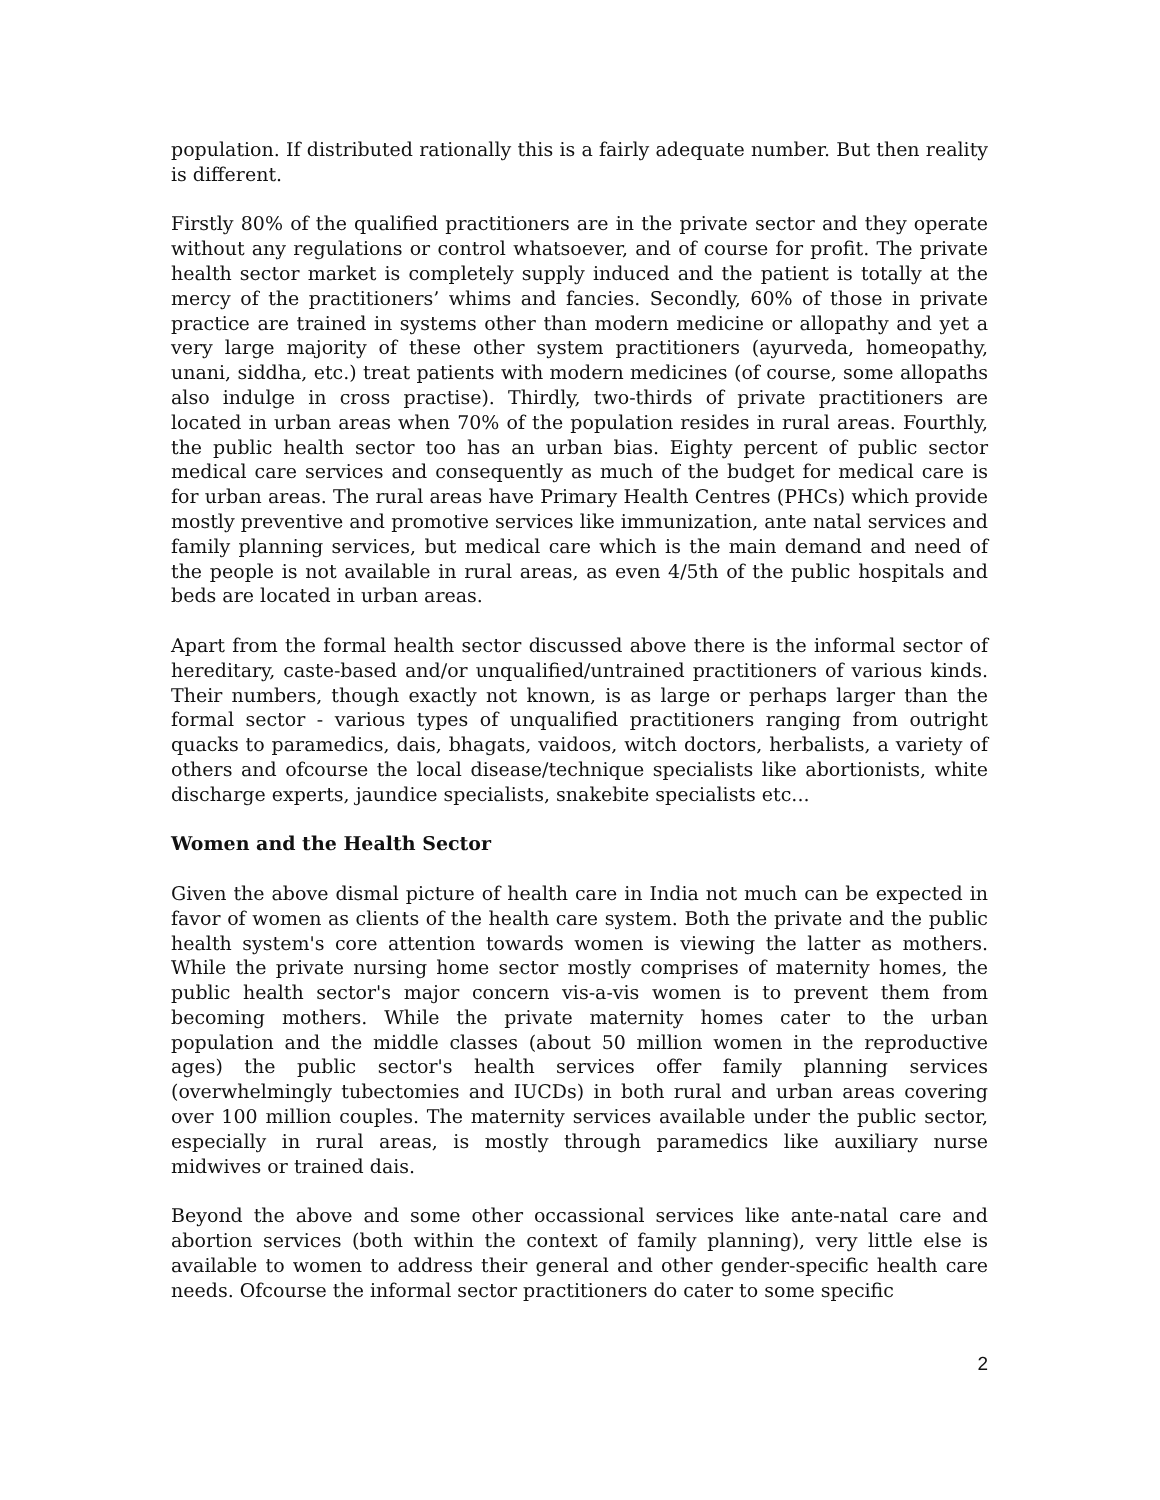population. If distributed rationally this is a fairly adequate number. But then reality is different.
Firstly 80% of the qualified practitioners are in the private sector and they operate without any regulations or control whatsoever, and of course for profit. The private health sector market is completely supply induced and the patient is totally at the mercy of the practitioners’ whims and fancies. Secondly, 60% of those in private practice are trained in systems other than modern medicine or allopathy and yet a very large majority of these other system practitioners (ayurveda, homeopathy, unani, siddha, etc.) treat patients with modern medicines (of course, some allopaths also indulge in cross practise). Thirdly, two-thirds of private practitioners are located in urban areas when 70% of the population resides in rural areas. Fourthly, the public health sector too has an urban bias. Eighty percent of public sector medical care services and consequently as much of the budget for medical care is for urban areas. The rural areas have Primary Health Centres (PHCs) which provide mostly preventive and promotive services like immunization, ante natal services and family planning services, but medical care which is the main demand and need of the people is not available in rural areas, as even 4/5th of the public hospitals and beds are located in urban areas.
Apart from the formal health sector discussed above there is the informal sector of hereditary, caste-based and/or unqualified/untrained practitioners of various kinds. Their numbers, though exactly not known, is as large or perhaps larger than the formal sector - various types of unqualified practitioners ranging from outright quacks to paramedics, dais, bhagats, vaidoos, witch doctors, herbalists, a variety of others and ofcourse the local disease/technique specialists like abortionists, white discharge experts, jaundice specialists, snakebite specialists etc...
Women and the Health Sector
Given the above dismal picture of health care in India not much can be expected in favor of women as clients of the health care system. Both the private and the public health system's core attention towards women is viewing the latter as mothers. While the private nursing home sector mostly comprises of maternity homes, the public health sector's major concern vis-a-vis women is to prevent them from becoming mothers. While the private maternity homes cater to the urban population and the middle classes (about 50 million women in the reproductive ages) the public sector's health services offer family planning services (overwhelmingly tubectomies and IUCDs) in both rural and urban areas covering over 100 million couples. The maternity services available under the public sector, especially in rural areas, is mostly through paramedics like auxiliary nurse midwives or trained dais.
Beyond the above and some other occassional services like ante-natal care and abortion services (both within the context of family planning), very little else is available to women to address their general and other gender-specific health care needs. Ofcourse the informal sector practitioners do cater to some specific
2